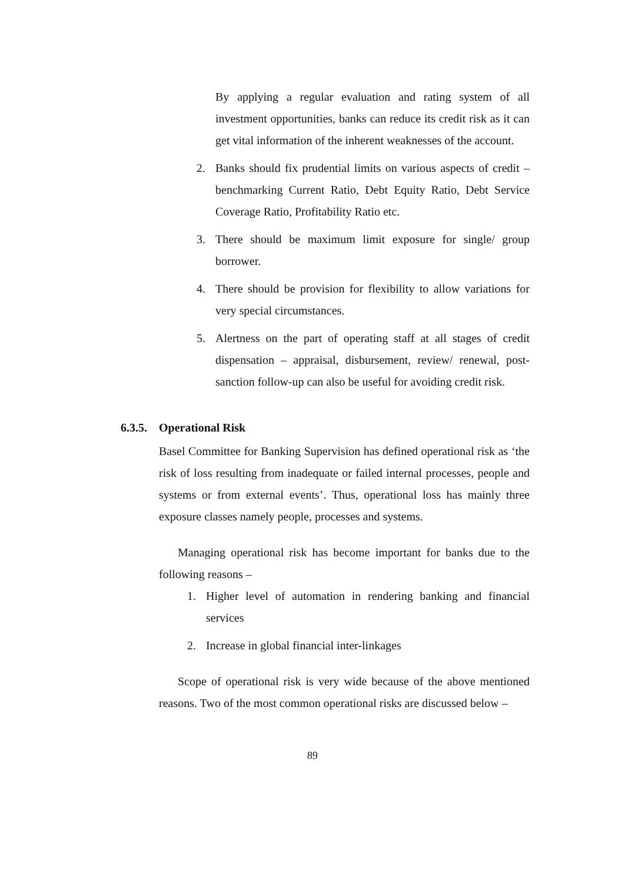By applying a regular evaluation and rating system of all investment opportunities, banks can reduce its credit risk as it can get vital information of the inherent weaknesses of the account.
2. Banks should fix prudential limits on various aspects of credit – benchmarking Current Ratio, Debt Equity Ratio, Debt Service Coverage Ratio, Profitability Ratio etc.
3. There should be maximum limit exposure for single/ group borrower.
4. There should be provision for flexibility to allow variations for very special circumstances.
5. Alertness on the part of operating staff at all stages of credit dispensation – appraisal, disbursement, review/ renewal, post-sanction follow-up can also be useful for avoiding credit risk.
6.3.5. Operational Risk
Basel Committee for Banking Supervision has defined operational risk as ‘the risk of loss resulting from inadequate or failed internal processes, people and systems or from external events’. Thus, operational loss has mainly three exposure classes namely people, processes and systems.
Managing operational risk has become important for banks due to the following reasons –
1. Higher level of automation in rendering banking and financial services
2. Increase in global financial inter-linkages
Scope of operational risk is very wide because of the above mentioned reasons. Two of the most common operational risks are discussed below –
89